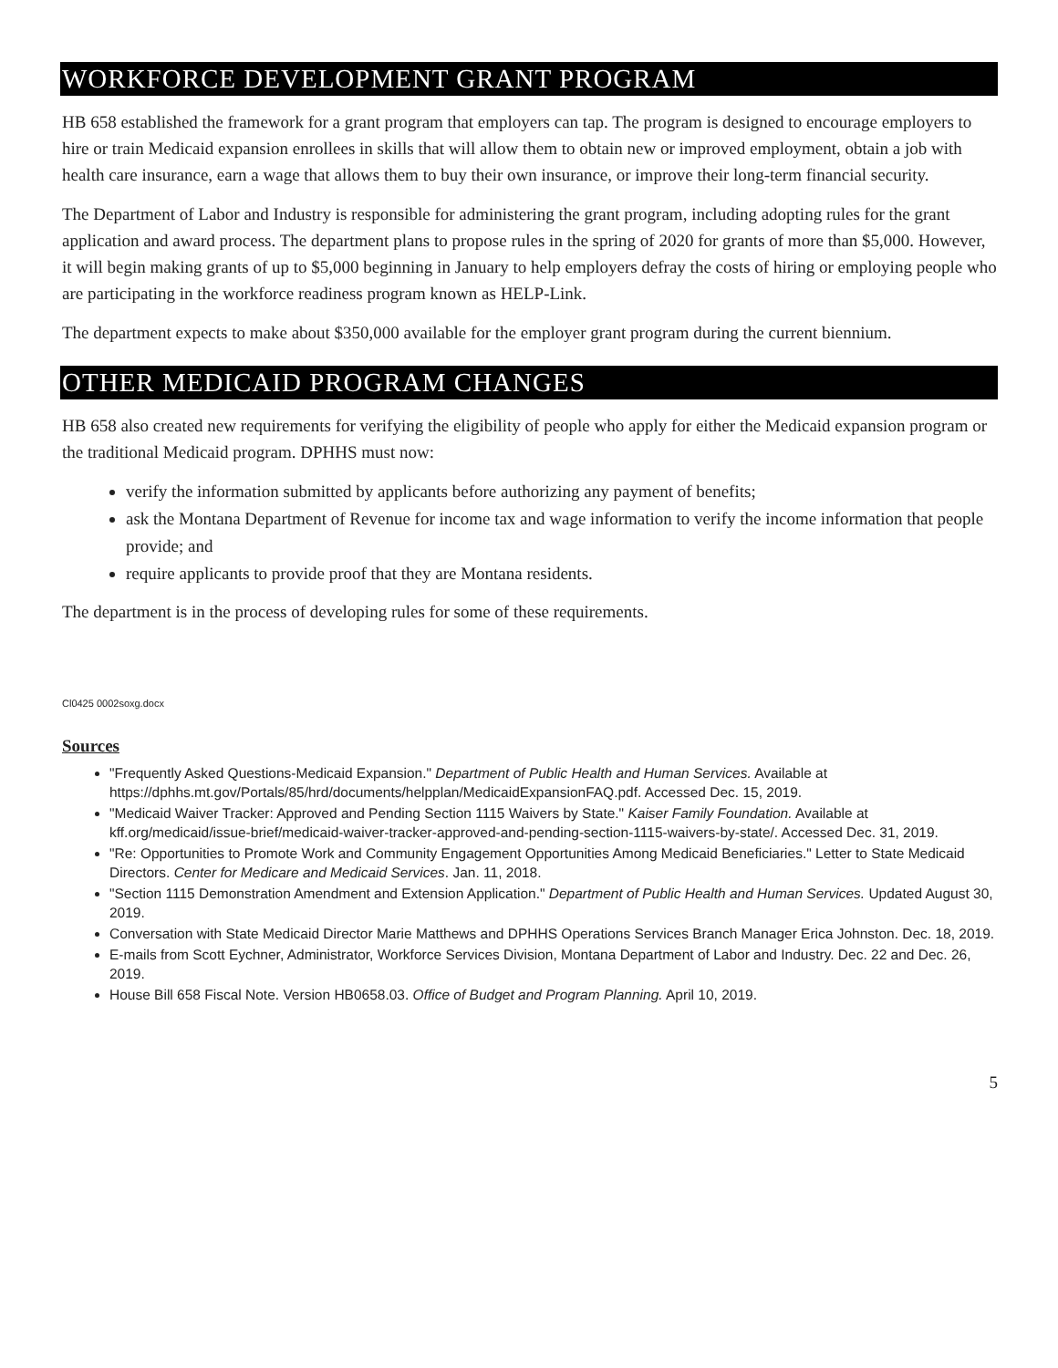WORKFORCE DEVELOPMENT GRANT PROGRAM
HB 658 established the framework for a grant program that employers can tap. The program is designed to encourage employers to hire or train Medicaid expansion enrollees in skills that will allow them to obtain new or improved employment, obtain a job with health care insurance, earn a wage that allows them to buy their own insurance, or improve their long-term financial security.
The Department of Labor and Industry is responsible for administering the grant program, including adopting rules for the grant application and award process. The department plans to propose rules in the spring of 2020 for grants of more than $5,000. However, it will begin making grants of up to $5,000 beginning in January to help employers defray the costs of hiring or employing people who are participating in the workforce readiness program known as HELP-Link.
The department expects to make about $350,000 available for the employer grant program during the current biennium.
OTHER MEDICAID PROGRAM CHANGES
HB 658 also created new requirements for verifying the eligibility of people who apply for either the Medicaid expansion program or the traditional Medicaid program. DPHHS must now:
verify the information submitted by applicants before authorizing any payment of benefits;
ask the Montana Department of Revenue for income tax and wage information to verify the income information that people provide; and
require applicants to provide proof that they are Montana residents.
The department is in the process of developing rules for some of these requirements.
Cl0425 0002soxg.docx
Sources
"Frequently Asked Questions-Medicaid Expansion." Department of Public Health and Human Services. Available at https://dphhs.mt.gov/Portals/85/hrd/documents/helpplan/MedicaidExpansionFAQ.pdf. Accessed Dec. 15, 2019.
"Medicaid Waiver Tracker: Approved and Pending Section 1115 Waivers by State." Kaiser Family Foundation. Available at kff.org/medicaid/issue-brief/medicaid-waiver-tracker-approved-and-pending-section-1115-waivers-by-state/. Accessed Dec. 31, 2019.
"Re: Opportunities to Promote Work and Community Engagement Opportunities Among Medicaid Beneficiaries." Letter to State Medicaid Directors. Center for Medicare and Medicaid Services. Jan. 11, 2018.
"Section 1115 Demonstration Amendment and Extension Application." Department of Public Health and Human Services. Updated August 30, 2019.
Conversation with State Medicaid Director Marie Matthews and DPHHS Operations Services Branch Manager Erica Johnston. Dec. 18, 2019.
E-mails from Scott Eychner, Administrator, Workforce Services Division, Montana Department of Labor and Industry. Dec. 22 and Dec. 26, 2019.
House Bill 658 Fiscal Note. Version HB0658.03. Office of Budget and Program Planning. April 10, 2019.
5